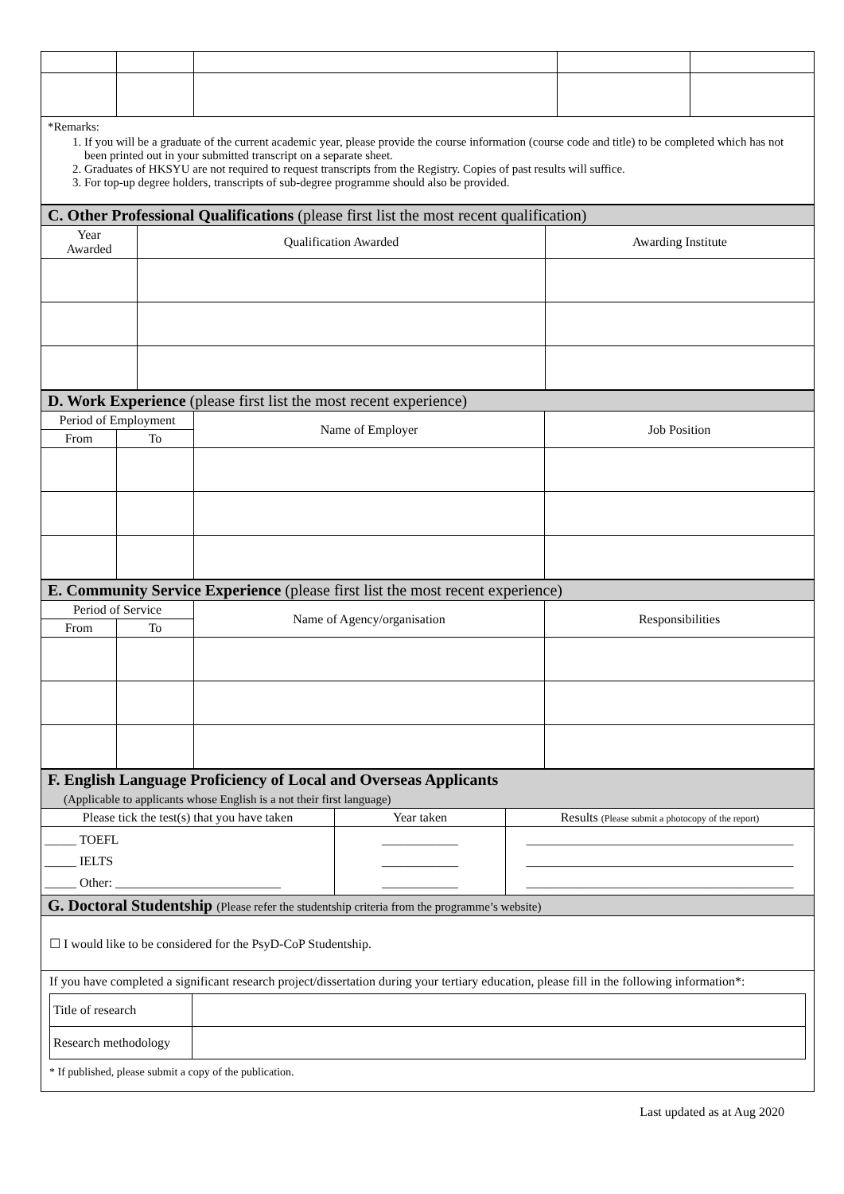| *Remarks: 1. If you will be a graduate of the current academic year, please provide the course information (course code and title) to be completed which has not been printed out in your submitted transcript on a separate sheet. 2. Graduates of HKSYU are not required to request transcripts from the Registry. Copies of past results will suffice. 3. For top-up degree holders, transcripts of sub-degree programme should also be provided. | | | | |
| C. Other Professional Qualifications (please first list the most recent qualification) | | |
| Year Awarded | Qualification Awarded | Awarding Institute |
| D. Work Experience (please first list the most recent experience) | | | |
| Period of Employment | | Name of Employer | Job Position |
| From | To | | |
| E. Community Service Experience (please first list the most recent experience) | | | |
| Period of Service | | Name of Agency/organisation | Responsibilities |
| From | To | | |
| F. English Language Proficiency of Local and Overseas Applicants (Applicable to applicants whose English is a not their first language) | | |
| Please tick the test(s) that you have taken | Year taken | Results (Please submit a photocopy of the report) |
| _____ TOEFL _____ IELTS _____ Other: __________________________ | ____________ ____________ ____________ | __________________________________________ __________________________________________ __________________________________________ |
| G. Doctoral Studentship (Please refer the studentship criteria from the programme’s website) | | |
| ☐ I would like to be considered for the PsyD-CoP Studentship. | | |
| If you have completed a significant research project/dissertation during your tertiary education, please fill in the following information*: / Title of research / / / Research methodology / / * If published, please submit a copy of the publication. | | |
Last updated as at Aug 2020